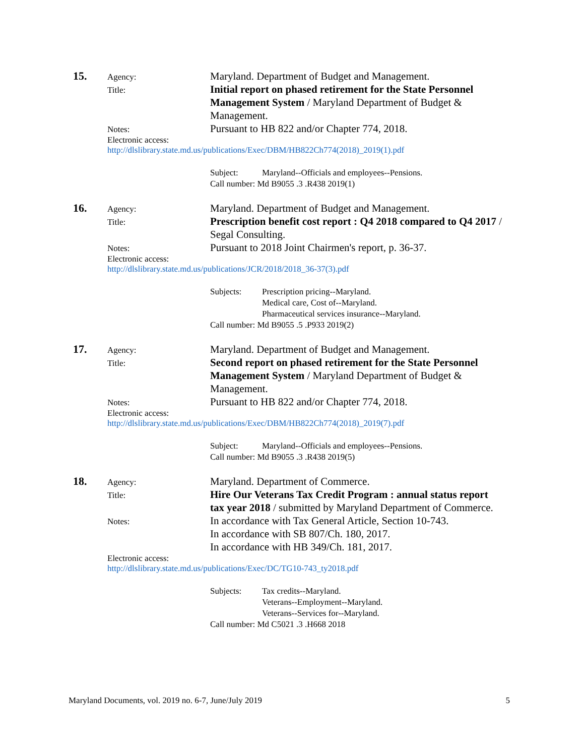15.
Agency:
Maryland. Department of Budget and Management.
Title:
Initial report on phased retirement for the State Personnel Management System / Maryland Department of Budget & Management.
Notes:
Pursuant to HB 822 and/or Chapter 774, 2018.
Electronic access:
http://dlslibrary.state.md.us/publications/Exec/DBM/HB822Ch774(2018)_2019(1).pdf
| Subject: | Maryland--Officials and employees--Pensions. |
| Call number: Md B9055 .3 .R438 2019(1) | |
16.
Agency:
Maryland. Department of Budget and Management.
Title:
Prescription benefit cost report : Q4 2018 compared to Q4 2017 / Segal Consulting.
Notes:
Pursuant to 2018 Joint Chairmen's report, p. 36-37.
Electronic access:
http://dlslibrary.state.md.us/publications/JCR/2018/2018_36-37(3).pdf
| Subjects: | Prescription pricing--Maryland. Medical care, Cost of--Maryland. Pharmaceutical services insurance--Maryland. |
| Call number: Md B9055 .5 .P933 2019(2) | |
17.
Agency:
Maryland. Department of Budget and Management.
Title:
Second report on phased retirement for the State Personnel Management System / Maryland Department of Budget & Management.
Notes:
Pursuant to HB 822 and/or Chapter 774, 2018.
Electronic access:
http://dlslibrary.state.md.us/publications/Exec/DBM/HB822Ch774(2018)_2019(7).pdf
| Subject: | Maryland--Officials and employees--Pensions. |
| Call number: Md B9055 .3 .R438 2019(5) | |
18.
Agency:
Maryland. Department of Commerce.
Title:
Hire Our Veterans Tax Credit Program : annual status report tax year 2018 / submitted by Maryland Department of Commerce.
Notes:
In accordance with Tax General Article, Section 10-743.
In accordance with SB 807/Ch. 180, 2017.
In accordance with HB 349/Ch. 181, 2017.
Electronic access:
http://dlslibrary.state.md.us/publications/Exec/DC/TG10-743_ty2018.pdf
| Subjects: | Tax credits--Maryland. Veterans--Employment--Maryland. Veterans--Services for--Maryland. |
| Call number: Md C5021 .3 .H668 2018 | |
Maryland Documents, vol. 2019 no. 6-7, June/July 2019 5